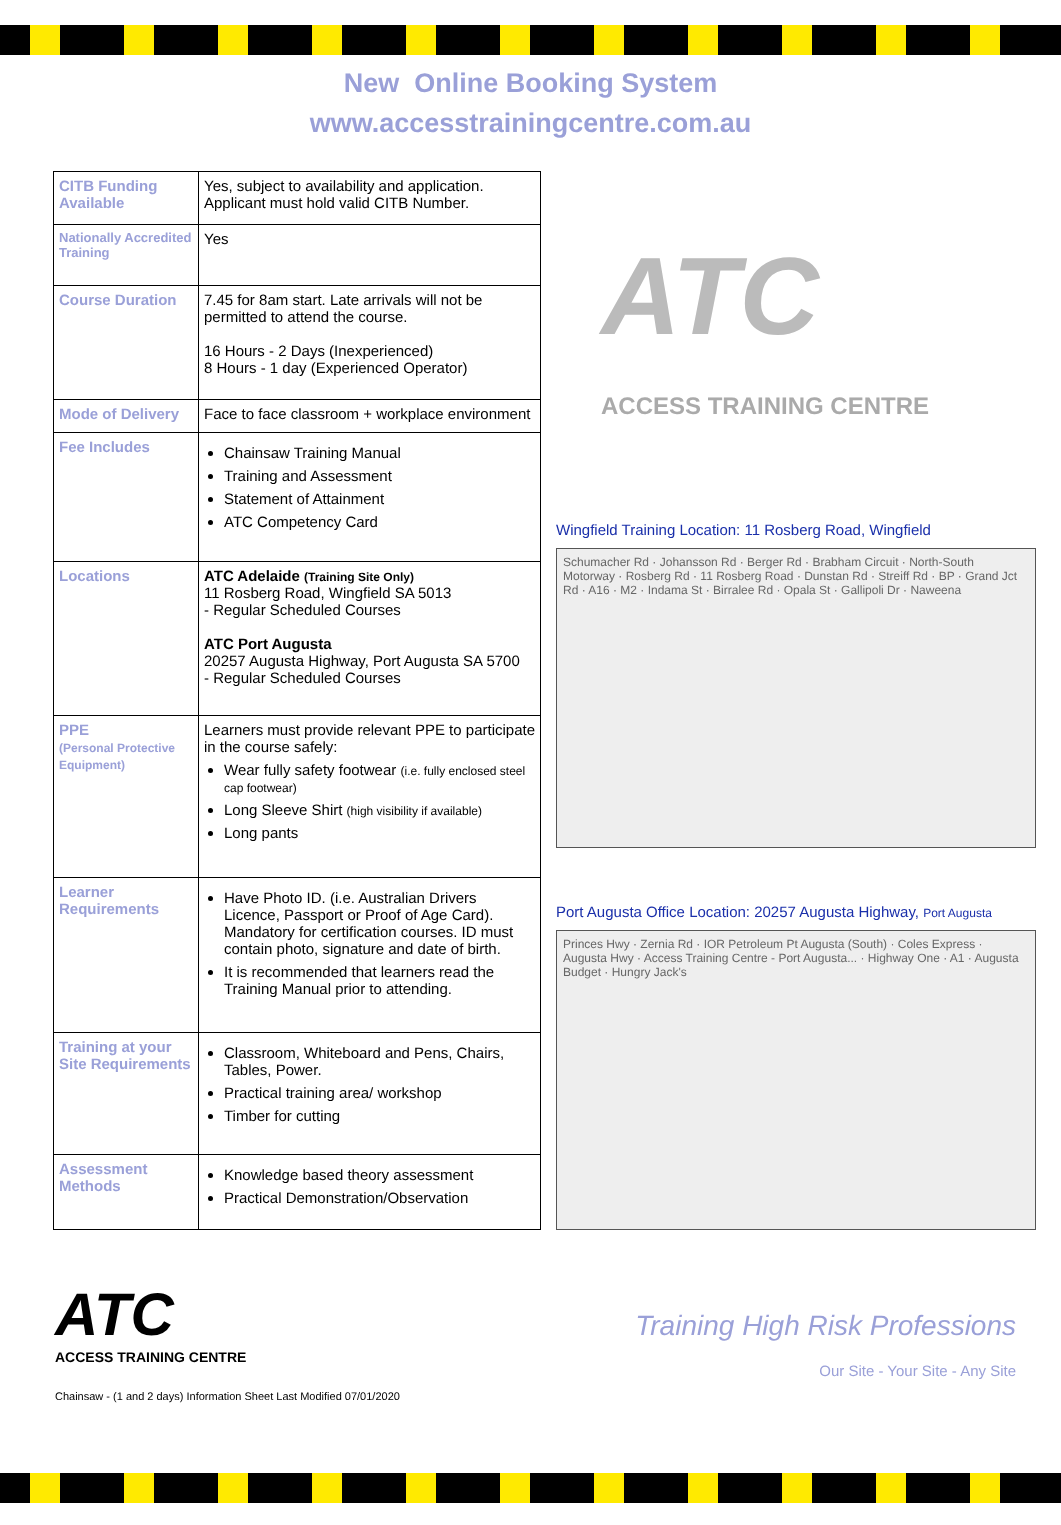New Online Booking System
www.accesstrainingcentre.com.au
| CITB Funding Available | Yes, subject to availability and application. Applicant must hold valid CITB Number. |
| Nationally Accredited Training | Yes |
| Course Duration | 7.45 for 8am start. Late arrivals will not be permitted to attend the course. 16 Hours - 2 Days (Inexperienced) 8 Hours - 1 day (Experienced Operator) |
| Mode of Delivery | Face to face classroom + workplace environment |
| Fee Includes | Chainsaw Training Manual Training and Assessment Statement of Attainment ATC Competency Card |
| Locations | ATC Adelaide (Training Site Only) 11 Rosberg Road, Wingfield SA 5013 - Regular Scheduled Courses ATC Port Augusta 20257 Augusta Highway, Port Augusta SA 5700 - Regular Scheduled Courses |
| PPE (Personal Protective Equipment) | Learners must provide relevant PPE to participate in the course safely: Wear fully safety footwear (i.e. fully enclosed steel cap footwear) Long Sleeve Shirt (high visibility if available) Long pants |
| Learner Requirements | Have Photo ID. (i.e. Australian Drivers Licence, Passport or Proof of Age Card). Mandatory for certification courses. ID must contain photo, signature and date of birth. It is recommended that learners read the Training Manual prior to attending. |
| Training at your Site Requirements | Classroom, Whiteboard and Pens, Chairs, Tables, Power. Practical training area/ workshop Timber for cutting |
| Assessment Methods | Knowledge based theory assessment Practical Demonstration/Observation |
ATC
ACCESS TRAINING CENTRE
Wingfield Training Location: 11 Rosberg Road, Wingfield
Schumacher Rd · Johansson Rd · Berger Rd · Brabham Circuit · North-South Motorway · Rosberg Rd · 11 Rosberg Road · Dunstan Rd · Streiff Rd · BP · Grand Jct Rd · A16 · M2 · Indama St · Birralee Rd · Opala St · Gallipoli Dr · Naweena
Port Augusta Office Location: 20257 Augusta Highway, Port Augusta
Princes Hwy · Zernia Rd · IOR Petroleum Pt Augusta (South) · Coles Express · Augusta Hwy · Access Training Centre - Port Augusta... · Highway One · A1 · Augusta Budget · Hungry Jack's
ATC
ACCESS TRAINING CENTRE
Chainsaw - (1 and 2 days) Information Sheet Last Modified 07/01/2020
Training High Risk Professions
Our Site - Your Site - Any Site